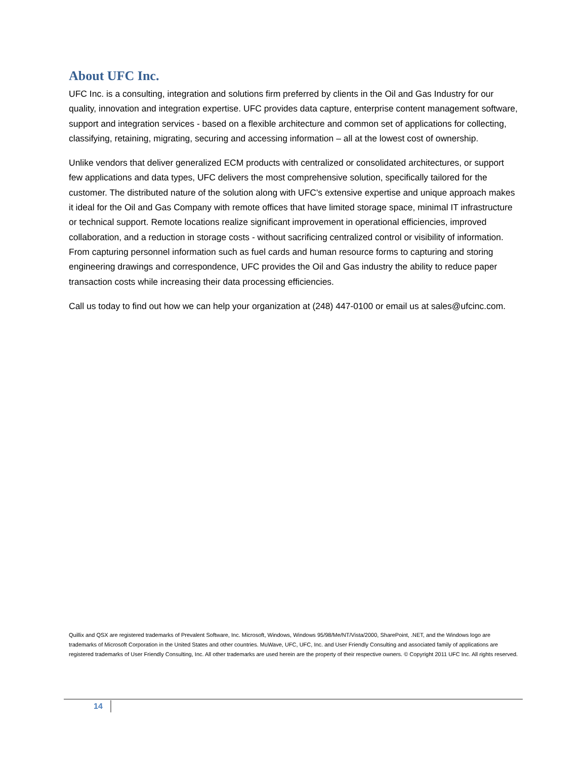About UFC Inc.
UFC Inc. is a consulting, integration and solutions firm preferred by clients in the Oil and Gas Industry for our quality, innovation and integration expertise. UFC provides data capture, enterprise content management software, support and integration services - based on a flexible architecture and common set of applications for collecting, classifying, retaining, migrating, securing and accessing information – all at the lowest cost of ownership.
Unlike vendors that deliver generalized ECM products with centralized or consolidated architectures, or support few applications and data types, UFC delivers the most comprehensive solution, specifically tailored for the customer. The distributed nature of the solution along with UFC's extensive expertise and unique approach makes it ideal for the Oil and Gas Company with remote offices that have limited storage space, minimal IT infrastructure or technical support. Remote locations realize significant improvement in operational efficiencies, improved collaboration, and a reduction in storage costs - without sacrificing centralized control or visibility of information. From capturing personnel information such as fuel cards and human resource forms to capturing and storing engineering drawings and correspondence, UFC provides the Oil and Gas industry the ability to reduce paper transaction costs while increasing their data processing efficiencies.
Call us today to find out how we can help your organization at (248) 447-0100 or email us at sales@ufcinc.com.
Quillix and QSX are registered trademarks of Prevalent Software, Inc. Microsoft, Windows, Windows 95/98/Me/NT/Vista/2000, SharePoint, .NET, and the Windows logo are trademarks of Microsoft Corporation in the United States and other countries. MuWave, UFC, UFC, Inc. and User Friendly Consulting and associated family of applications are registered trademarks of User Friendly Consulting, Inc. All other trademarks are used herein are the property of their respective owners. © Copyright 2011 UFC Inc. All rights reserved.
14